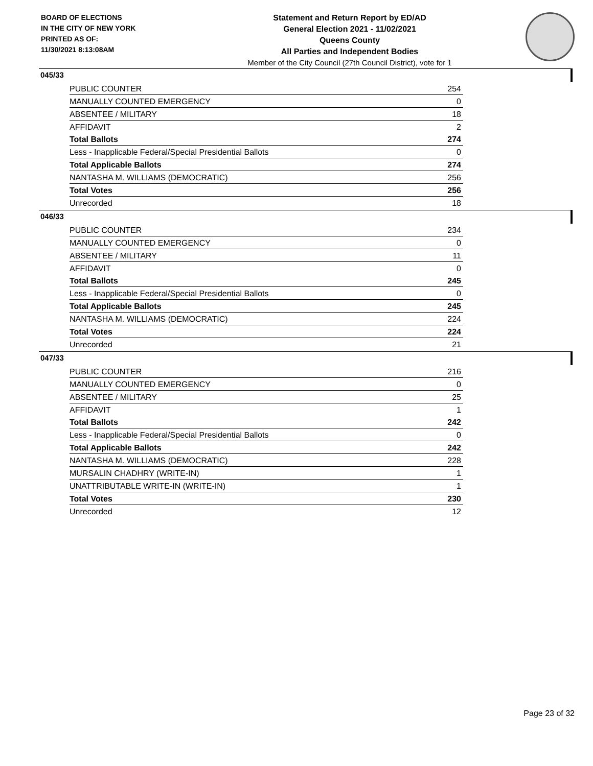BOARD OF ELECTIONS
IN THE CITY OF NEW YORK
PRINTED AS OF:
11/30/2021 8:13:08AM
Statement and Return Report by ED/AD
General Election 2021 - 11/02/2021
Queens County
All Parties and Independent Bodies
Member of the City Council (27th Council District), vote for 1
045/33
| PUBLIC COUNTER | 254 |
| MANUALLY COUNTED EMERGENCY | 0 |
| ABSENTEE / MILITARY | 18 |
| AFFIDAVIT | 2 |
| Total Ballots | 274 |
| Less - Inapplicable Federal/Special Presidential Ballots | 0 |
| Total Applicable Ballots | 274 |
| NANTASHA M. WILLIAMS (DEMOCRATIC) | 256 |
| Total Votes | 256 |
| Unrecorded | 18 |
046/33
| PUBLIC COUNTER | 234 |
| MANUALLY COUNTED EMERGENCY | 0 |
| ABSENTEE / MILITARY | 11 |
| AFFIDAVIT | 0 |
| Total Ballots | 245 |
| Less - Inapplicable Federal/Special Presidential Ballots | 0 |
| Total Applicable Ballots | 245 |
| NANTASHA M. WILLIAMS (DEMOCRATIC) | 224 |
| Total Votes | 224 |
| Unrecorded | 21 |
047/33
| PUBLIC COUNTER | 216 |
| MANUALLY COUNTED EMERGENCY | 0 |
| ABSENTEE / MILITARY | 25 |
| AFFIDAVIT | 1 |
| Total Ballots | 242 |
| Less - Inapplicable Federal/Special Presidential Ballots | 0 |
| Total Applicable Ballots | 242 |
| NANTASHA M. WILLIAMS (DEMOCRATIC) | 228 |
| MURSALIN CHADHRY (WRITE-IN) | 1 |
| UNATTRIBUTABLE WRITE-IN (WRITE-IN) | 1 |
| Total Votes | 230 |
| Unrecorded | 12 |
Page 23 of 32